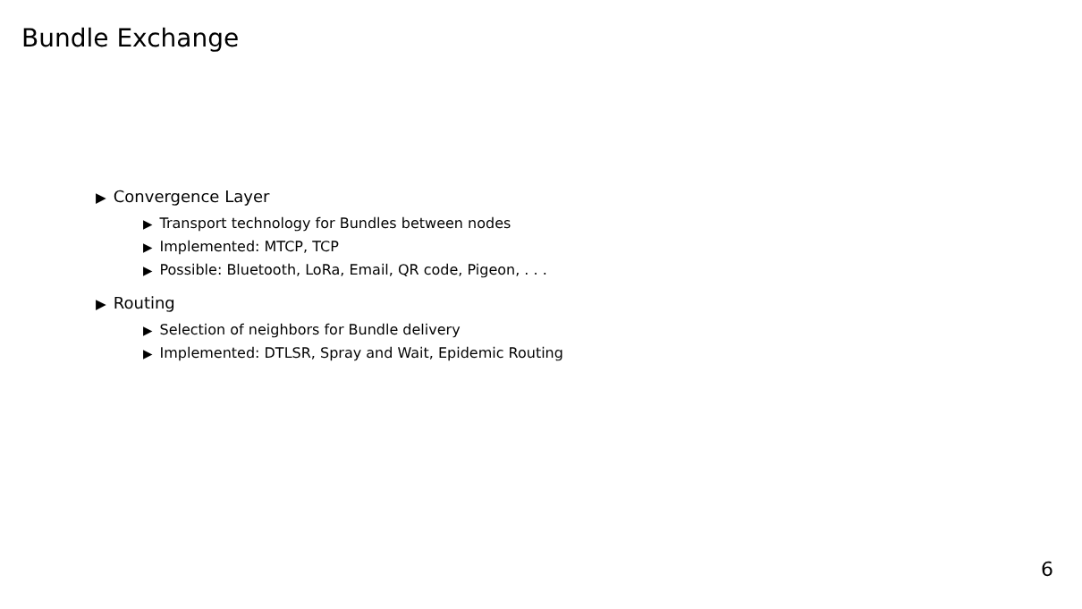Bundle Exchange
▶ Convergence Layer
▶ Transport technology for Bundles between nodes
▶ Implemented: MTCP, TCP
▶ Possible: Bluetooth, LoRa, Email, QR code, Pigeon, . . .
▶ Routing
▶ Selection of neighbors for Bundle delivery
▶ Implemented: DTLSR, Spray and Wait, Epidemic Routing
6